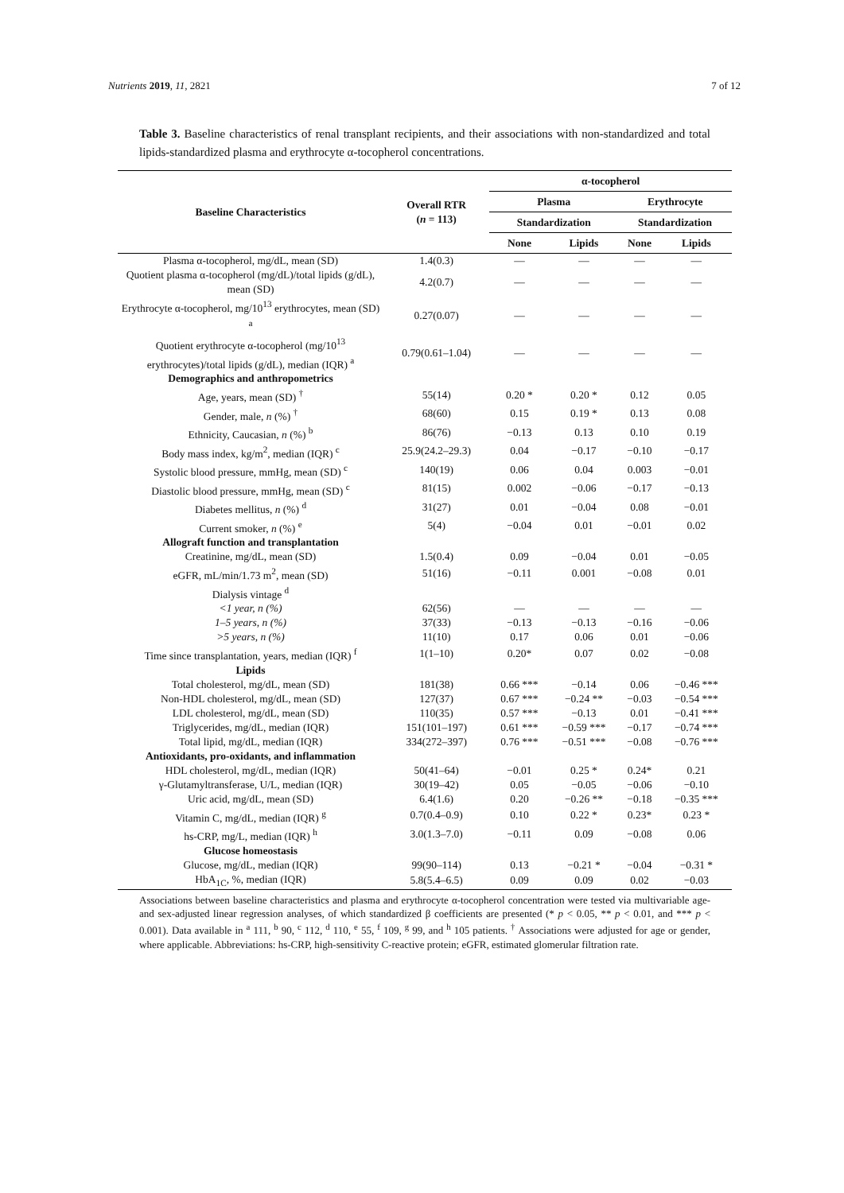Nutrients 2019, 11, 2821 7 of 12
Table 3. Baseline characteristics of renal transplant recipients, and their associations with non-standardized and total lipids-standardized plasma and erythrocyte α-tocopherol concentrations.
| Baseline Characteristics | Overall RTR ( n = 113) | α-tocopherol | | | |
| --- | --- | --- | --- | --- | --- |
| | | Plasma | | Erythrocyte | |
| | | Standardization | | Standardization | |
| | | None | Lipids | None | Lipids |
| Plasma α-tocopherol, mg/dL, mean (SD) | 1.4(0.3) | — | — | — | — |
| Quotient plasma α-tocopherol (mg/dL)/total lipids (g/dL), mean (SD) | 4.2(0.7) | — | — | — | — |
| Erythrocyte α-tocopherol, mg/10<sup>13</sup> erythrocytes, mean (SD) <sup>a</sup> | 0.27(0.07) | — | — | — | — |
| Quotient erythrocyte α-tocopherol (mg/10<sup>13</sup> erythrocytes)/total lipids (g/dL), median (IQR) <sup>a</sup> | 0.79(0.61–1.04) | — | — | — | — |
| Demographics and anthropometrics | | | | | |
| Age, years, mean (SD) <sup>†</sup> | 55(14) | 0.20 * | 0.20 * | 0.12 | 0.05 |
| Gender, male, n (%) <sup>†</sup> | 68(60) | 0.15 | 0.19 * | 0.13 | 0.08 |
| Ethnicity, Caucasian, n (%) <sup>b</sup> | 86(76) | −0.13 | 0.13 | 0.10 | 0.19 |
| Body mass index, kg/m<sup>2</sup>, median (IQR) <sup>c</sup> | 25.9(24.2–29.3) | 0.04 | −0.17 | −0.10 | −0.17 |
| Systolic blood pressure, mmHg, mean (SD) <sup>c</sup> | 140(19) | 0.06 | 0.04 | 0.003 | −0.01 |
| Diastolic blood pressure, mmHg, mean (SD) <sup>c</sup> | 81(15) | 0.002 | −0.06 | −0.17 | −0.13 |
| Diabetes mellitus, n (%) <sup>d</sup> | 31(27) | 0.01 | −0.04 | 0.08 | −0.01 |
| Current smoker, n (%) <sup>e</sup> | 5(4) | −0.04 | 0.01 | −0.01 | 0.02 |
| Allograft function and transplantation | | | | | |
| Creatinine, mg/dL, mean (SD) | 1.5(0.4) | 0.09 | −0.04 | 0.01 | −0.05 |
| eGFR, mL/min/1.73 m<sup>2</sup>, mean (SD) | 51(16) | −0.11 | 0.001 | −0.08 | 0.01 |
| Dialysis vintage <sup>d</sup> | | | | | |
| <1 year, n (%) | 62(56) | — | — | — | — |
| 1–5 years, n (%) | 37(33) | −0.13 | −0.13 | −0.16 | −0.06 |
| >5 years, n (%) | 11(10) | 0.17 | 0.06 | 0.01 | −0.06 |
| Time since transplantation, years, median (IQR) <sup>f</sup> | 1(1–10) | 0.20* | 0.07 | 0.02 | −0.08 |
| Lipids | | | | | |
| Total cholesterol, mg/dL, mean (SD) | 181(38) | 0.66 *** | −0.14 | 0.06 | −0.46 *** |
| Non-HDL cholesterol, mg/dL, mean (SD) | 127(37) | 0.67 *** | −0.24 ** | −0.03 | −0.54 *** |
| LDL cholesterol, mg/dL, mean (SD) | 110(35) | 0.57 *** | −0.13 | 0.01 | −0.41 *** |
| Triglycerides, mg/dL, median (IQR) | 151(101–197) | 0.61 *** | −0.59 *** | −0.17 | −0.74 *** |
| Total lipid, mg/dL, median (IQR) | 334(272–397) | 0.76 *** | −0.51 *** | −0.08 | −0.76 *** |
| Antioxidants, pro-oxidants, and inflammation | | | | | |
| HDL cholesterol, mg/dL, median (IQR) | 50(41–64) | −0.01 | 0.25 * | 0.24* | 0.21 |
| γ-Glutamyltransferase, U/L, median (IQR) | 30(19–42) | 0.05 | −0.05 | −0.06 | −0.10 |
| Uric acid, mg/dL, mean (SD) | 6.4(1.6) | 0.20 | −0.26 ** | −0.18 | −0.35 *** |
| Vitamin C, mg/dL, median (IQR) <sup>g</sup> | 0.7(0.4–0.9) | 0.10 | 0.22 * | 0.23* | 0.23 * |
| hs-CRP, mg/L, median (IQR) <sup>h</sup> | 3.0(1.3–7.0) | −0.11 | 0.09 | −0.08 | 0.06 |
| Glucose homeostasis | | | | | |
| Glucose, mg/dL, median (IQR) | 99(90–114) | 0.13 | −0.21 * | −0.04 | −0.31 * |
| HbA<sub>1C</sub>, %, median (IQR) | 5.8(5.4–6.5) | 0.09 | 0.09 | 0.02 | −0.03 |
Associations between baseline characteristics and plasma and erythrocyte α-tocopherol concentration were tested via multivariable age- and sex-adjusted linear regression analyses, of which standardized β coefficients are presented (* p < 0.05, ** p < 0.01, and *** p < 0.001). Data available in <sup>a</sup> 111, <sup>b</sup> 90, <sup>c</sup> 112, <sup>d</sup> 110, <sup>e</sup> 55, <sup>f</sup> 109, <sup>g</sup> 99, and <sup>h</sup> 105 patients. <sup>†</sup> Associations were adjusted for age or gender, where applicable. Abbreviations: hs-CRP, high-sensitivity C-reactive protein; eGFR, estimated glomerular filtration rate.